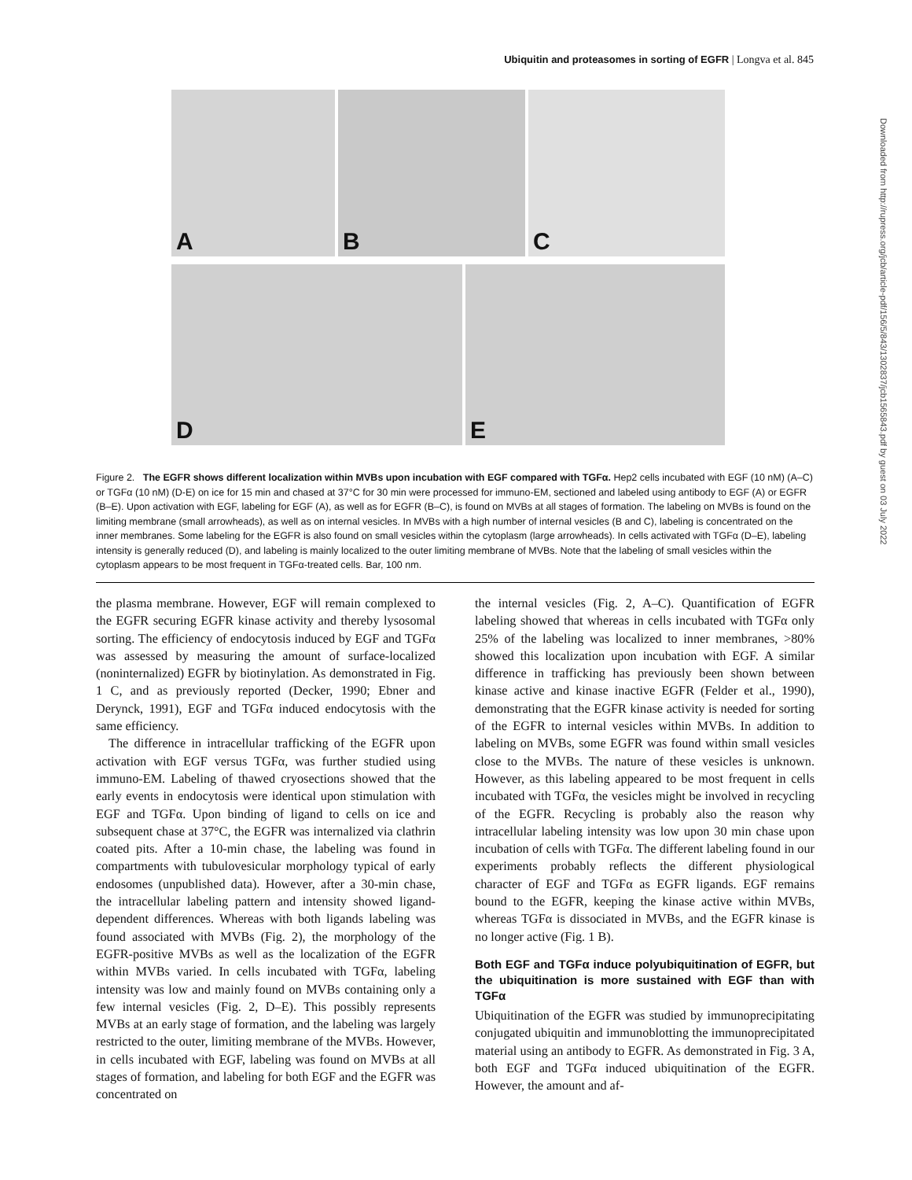Ubiquitin and proteasomes in sorting of EGFR | Longva et al. 845
A B C
D E
Figure 2. The EGFR shows different localization within MVBs upon incubation with EGF compared with TGFα. Hep2 cells incubated with EGF (10 nM) (A–C) or TGFα (10 nM) (D-E) on ice for 15 min and chased at 37°C for 30 min were processed for immuno-EM, sectioned and labeled using antibody to EGF (A) or EGFR (B–E). Upon activation with EGF, labeling for EGF (A), as well as for EGFR (B–C), is found on MVBs at all stages of formation. The labeling on MVBs is found on the limiting membrane (small arrowheads), as well as on internal vesicles. In MVBs with a high number of internal vesicles (B and C), labeling is concentrated on the inner membranes. Some labeling for the EGFR is also found on small vesicles within the cytoplasm (large arrowheads). In cells activated with TGFα (D–E), labeling intensity is generally reduced (D), and labeling is mainly localized to the outer limiting membrane of MVBs. Note that the labeling of small vesicles within the cytoplasm appears to be most frequent in TGFα-treated cells. Bar, 100 nm.
the plasma membrane. However, EGF will remain complexed to the EGFR securing EGFR kinase activity and thereby lysosomal sorting. The efficiency of endocytosis induced by EGF and TGFα was assessed by measuring the amount of surface-localized (noninternalized) EGFR by biotinylation. As demonstrated in Fig. 1 C, and as previously reported (Decker, 1990; Ebner and Derynck, 1991), EGF and TGFα induced endocytosis with the same efficiency.
The difference in intracellular trafficking of the EGFR upon activation with EGF versus TGFα, was further studied using immuno-EM. Labeling of thawed cryosections showed that the early events in endocytosis were identical upon stimulation with EGF and TGFα. Upon binding of ligand to cells on ice and subsequent chase at 37°C, the EGFR was internalized via clathrin coated pits. After a 10-min chase, the labeling was found in compartments with tubulovesicular morphology typical of early endosomes (unpublished data). However, after a 30-min chase, the intracellular labeling pattern and intensity showed ligand-dependent differences. Whereas with both ligands labeling was found associated with MVBs (Fig. 2), the morphology of the EGFR-positive MVBs as well as the localization of the EGFR within MVBs varied. In cells incubated with TGFα, labeling intensity was low and mainly found on MVBs containing only a few internal vesicles (Fig. 2, D–E). This possibly represents MVBs at an early stage of formation, and the labeling was largely restricted to the outer, limiting membrane of the MVBs. However, in cells incubated with EGF, labeling was found on MVBs at all stages of formation, and labeling for both EGF and the EGFR was concentrated on
the internal vesicles (Fig. 2, A–C). Quantification of EGFR labeling showed that whereas in cells incubated with TGFα only 25% of the labeling was localized to inner membranes, >80% showed this localization upon incubation with EGF. A similar difference in trafficking has previously been shown between kinase active and kinase inactive EGFR (Felder et al., 1990), demonstrating that the EGFR kinase activity is needed for sorting of the EGFR to internal vesicles within MVBs. In addition to labeling on MVBs, some EGFR was found within small vesicles close to the MVBs. The nature of these vesicles is unknown. However, as this labeling appeared to be most frequent in cells incubated with TGFα, the vesicles might be involved in recycling of the EGFR. Recycling is probably also the reason why intracellular labeling intensity was low upon 30 min chase upon incubation of cells with TGFα. The different labeling found in our experiments probably reflects the different physiological character of EGF and TGFα as EGFR ligands. EGF remains bound to the EGFR, keeping the kinase active within MVBs, whereas TGFα is dissociated in MVBs, and the EGFR kinase is no longer active (Fig. 1 B).
Both EGF and TGFα induce polyubiquitination of EGFR, but the ubiquitination is more sustained with EGF than with TGFα
Ubiquitination of the EGFR was studied by immunoprecipitating conjugated ubiquitin and immunoblotting the immunoprecipitated material using an antibody to EGFR. As demonstrated in Fig. 3 A, both EGF and TGFα induced ubiquitination of the EGFR. However, the amount and af-
Downloaded from http://rupress.org/jcb/article-pdf/156/5/843/1302837/jcb1565843.pdf by guest on 03 July 2022